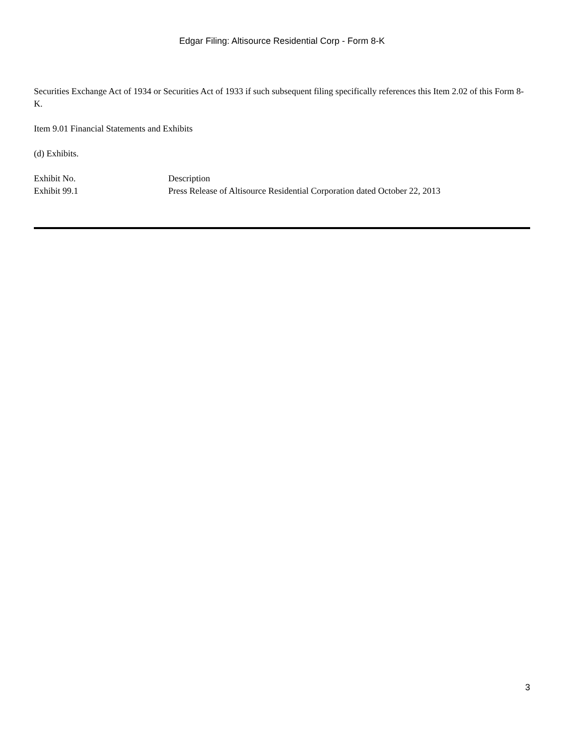Edgar Filing: Altisource Residential Corp - Form 8-K
Securities Exchange Act of 1934 or Securities Act of 1933 if such subsequent filing specifically references this Item 2.02 of this Form 8-K.
Item 9.01 Financial Statements and Exhibits
(d) Exhibits.
| Exhibit No. | Description |
| Exhibit 99.1 | Press Release of Altisource Residential Corporation dated October 22, 2013 |
3